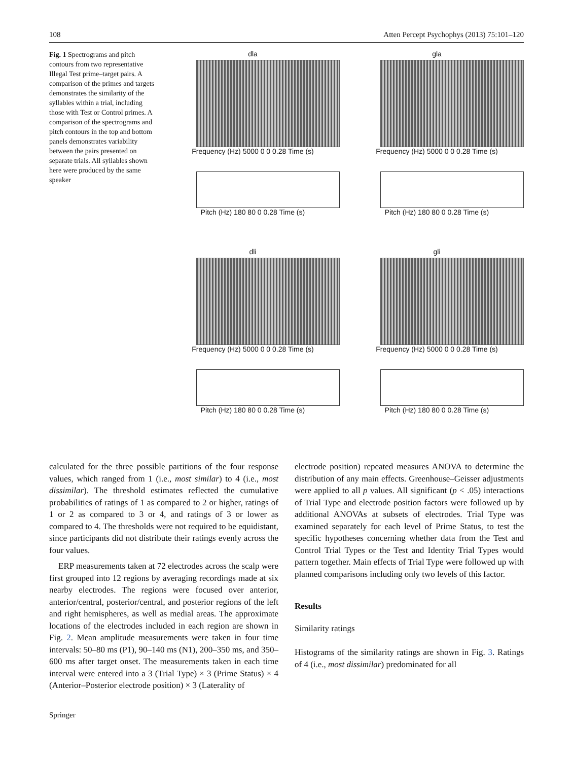108 Atten Percept Psychophys (2013) 75:101–120
Fig. 1 Spectrograms and pitch contours from two representative Illegal Test prime–target pairs. A comparison of the primes and targets demonstrates the similarity of the syllables within a trial, including those with Test or Control primes. A comparison of the spectrograms and pitch contours in the top and bottom panels demonstrates variability between the pairs presented on separate trials. All syllables shown here were produced by the same speaker
dla
Frequency (Hz) 5000 0 0 0.28 Time (s)
Pitch (Hz) 180 80 0 0.28 Time (s)
gla
Frequency (Hz) 5000 0 0 0.28 Time (s)
Pitch (Hz) 180 80 0 0.28 Time (s)
dli
Frequency (Hz) 5000 0 0 0.28 Time (s)
Pitch (Hz) 180 80 0 0.28 Time (s)
gli
Frequency (Hz) 5000 0 0 0.28 Time (s)
Pitch (Hz) 180 80 0 0.28 Time (s)
calculated for the three possible partitions of the four response values, which ranged from 1 (i.e., most similar) to 4 (i.e., most dissimilar). The threshold estimates reflected the cumulative probabilities of ratings of 1 as compared to 2 or higher, ratings of 1 or 2 as compared to 3 or 4, and ratings of 3 or lower as compared to 4. The thresholds were not required to be equidistant, since participants did not distribute their ratings evenly across the four values.
ERP measurements taken at 72 electrodes across the scalp were first grouped into 12 regions by averaging recordings made at six nearby electrodes. The regions were focused over anterior, anterior/central, posterior/central, and posterior regions of the left and right hemispheres, as well as medial areas. The approximate locations of the electrodes included in each region are shown in Fig. 2. Mean amplitude measurements were taken in four time intervals: 50–80 ms (P1), 90–140 ms (N1), 200–350 ms, and 350–600 ms after target onset. The measurements taken in each time interval were entered into a 3 (Trial Type) × 3 (Prime Status) × 4 (Anterior–Posterior electrode position) × 3 (Laterality of
electrode position) repeated measures ANOVA to determine the distribution of any main effects. Greenhouse–Geisser adjustments were applied to all p values. All significant (p < .05) interactions of Trial Type and electrode position factors were followed up by additional ANOVAs at subsets of electrodes. Trial Type was examined separately for each level of Prime Status, to test the specific hypotheses concerning whether data from the Test and Control Trial Types or the Test and Identity Trial Types would pattern together. Main effects of Trial Type were followed up with planned comparisons including only two levels of this factor.
Results
Similarity ratings
Histograms of the similarity ratings are shown in Fig. 3. Ratings of 4 (i.e., most dissimilar) predominated for all
Springer